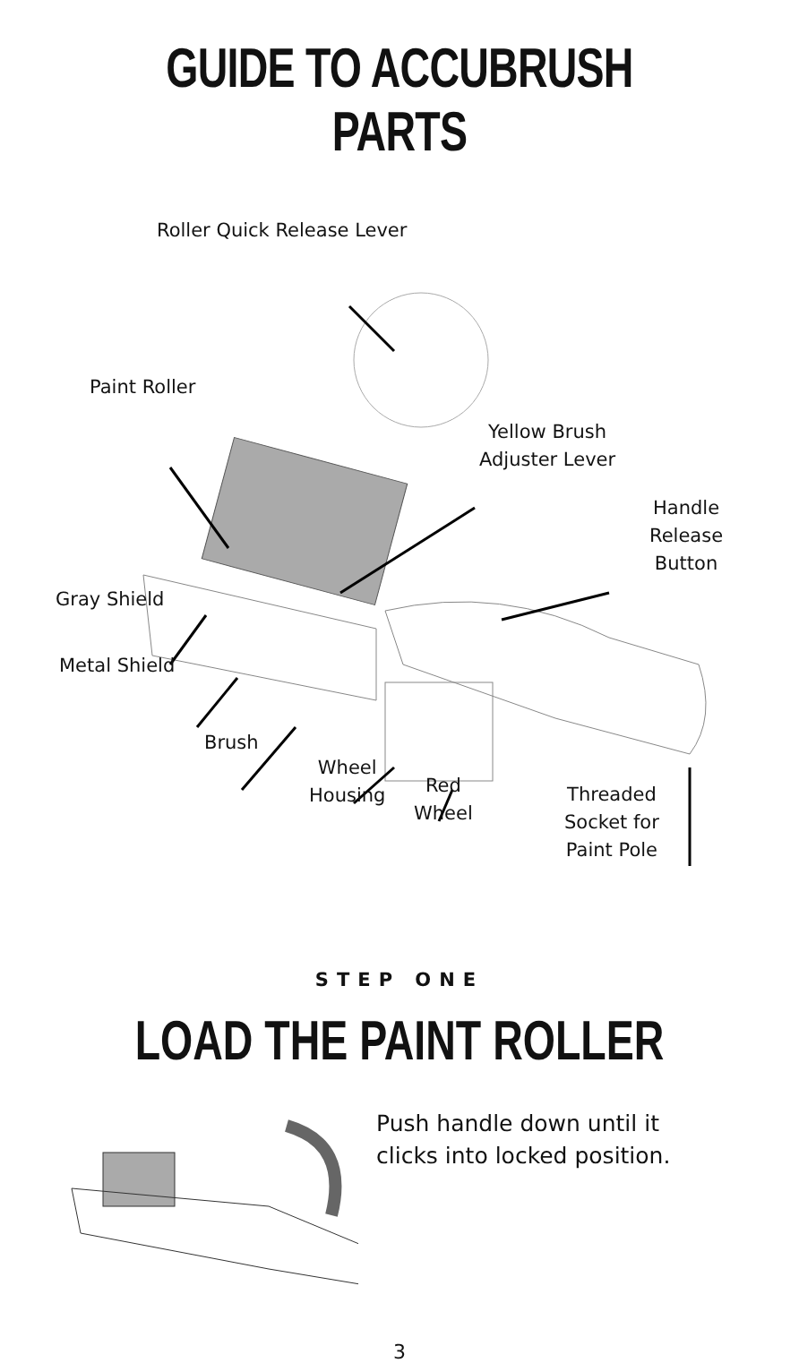GUIDE TO ACCUBRUSH PARTS
Roller Quick Release Lever
Paint Roller
Yellow Brush
Adjuster Lever
Handle
Release
Button
Gray Shield
Metal Shield
Brush
Wheel
Housing
Red
Wheel
Threaded
Socket for
Paint Pole
STEP ONE
LOAD THE PAINT ROLLER
Push handle down until it
clicks into locked position.
3